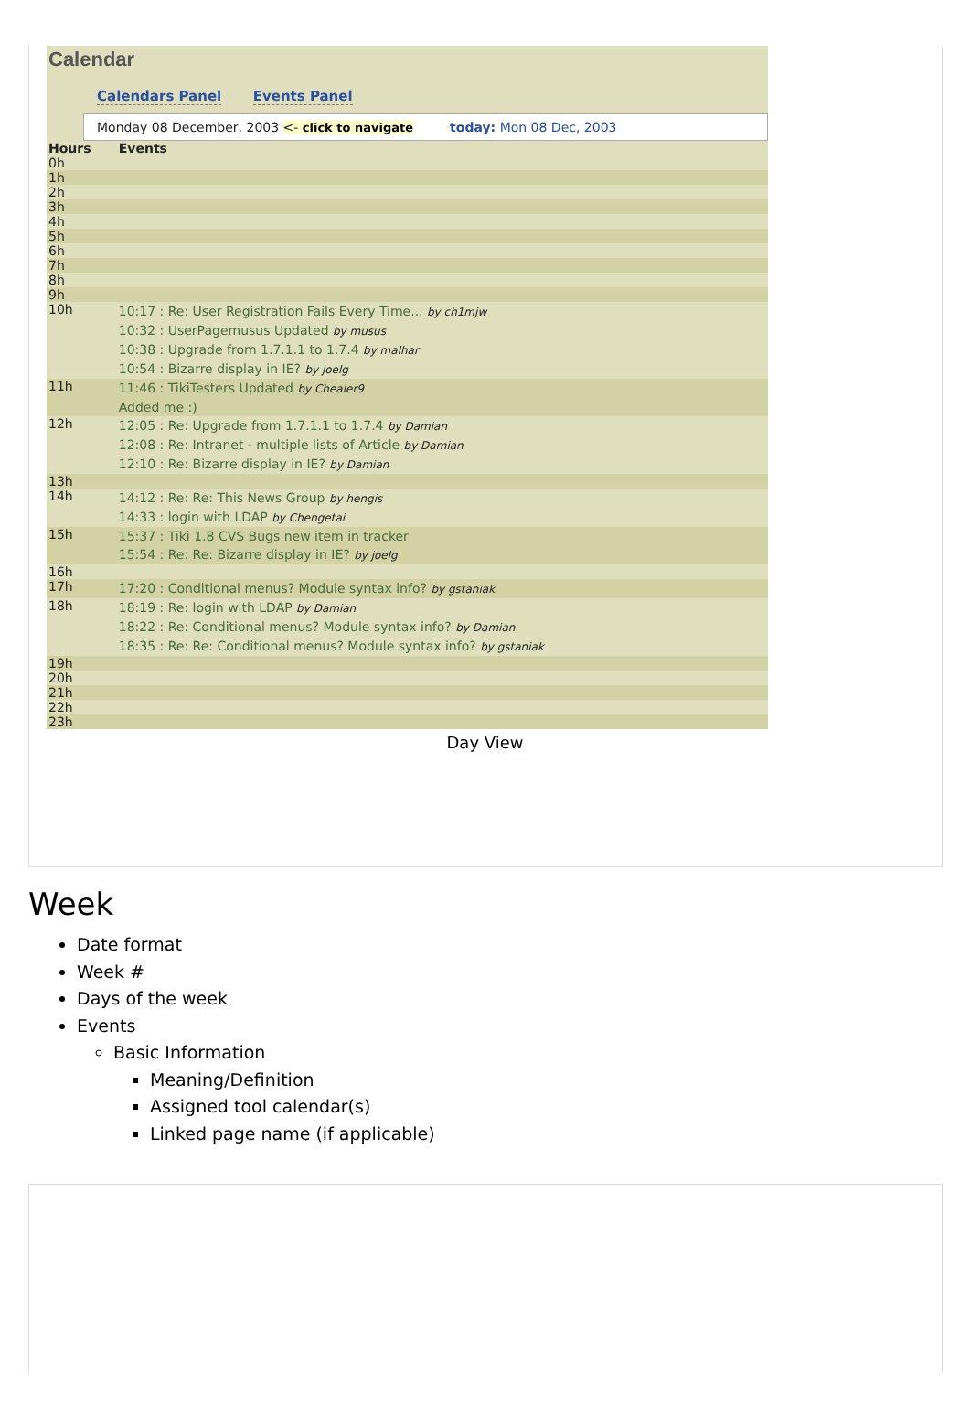Calendar
Calendars Panel Events Panel
Monday 08 December, 2003 <- click to navigate today: Mon 08 Dec, 2003
| Hours | Events |
| --- | --- |
| 0h | |
| 1h | |
| 2h | |
| 3h | |
| 4h | |
| 5h | |
| 6h | |
| 7h | |
| 8h | |
| 9h | |
| 10h | 10:17 : Re: User Registration Fails Every Time... by ch1mjw 10:32 : UserPagemusus Updated by musus 10:38 : Upgrade from 1.7.1.1 to 1.7.4 by malhar 10:54 : Bizarre display in IE? by joelg |
| 11h | 11:46 : TikiTesters Updated by Chealer9 Added me :) |
| 12h | 12:05 : Re: Upgrade from 1.7.1.1 to 1.7.4 by Damian 12:08 : Re: Intranet - multiple lists of Article by Damian 12:10 : Re: Bizarre display in IE? by Damian |
| 13h | |
| 14h | 14:12 : Re: Re: This News Group by hengis 14:33 : login with LDAP by Chengetai |
| 15h | 15:37 : Tiki 1.8 CVS Bugs new item in tracker 15:54 : Re: Re: Bizarre display in IE? by joelg |
| 16h | |
| 17h | 17:20 : Conditional menus? Module syntax info? by gstaniak |
| 18h | 18:19 : Re: login with LDAP by Damian 18:22 : Re: Conditional menus? Module syntax info? by Damian 18:35 : Re: Re: Conditional menus? Module syntax info? by gstaniak |
| 19h | |
| 20h | |
| 21h | |
| 22h | |
| 23h | |
Day View
Week
Date format
Week #
Days of the week
Events
Basic Information
Meaning/Definition
Assigned tool calendar(s)
Linked page name (if applicable)